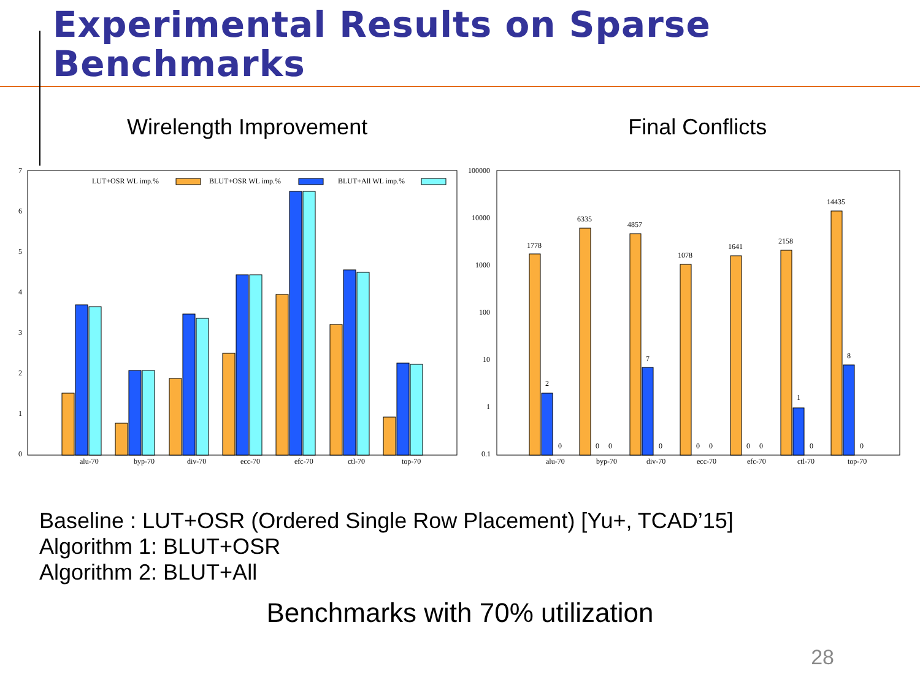Experimental Results on Sparse Benchmarks
Wirelength Improvement Final Conflicts
7
6
5
4
3
2
1
0
LUT+OSR WL imp.%
BLUT+OSR WL imp.%
BLUT+All WL imp.%
alu-70
byp-70
div-70
ecc-70
efc-70
ctl-70
top-70
100000
10000
1000
100
10
1
0.1
1778
2
0
6335
0
0
4857
7
0
1078
0
0
1641
0
0
2158
1
0
14435
8
0
alu-70
byp-70
div-70
ecc-70
efc-70
ctl-70
top-70
Baseline : LUT+OSR (Ordered Single Row Placement) [Yu+, TCAD’15]
Algorithm 1: BLUT+OSR
Algorithm 2: BLUT+All
Benchmarks with 70% utilization
28